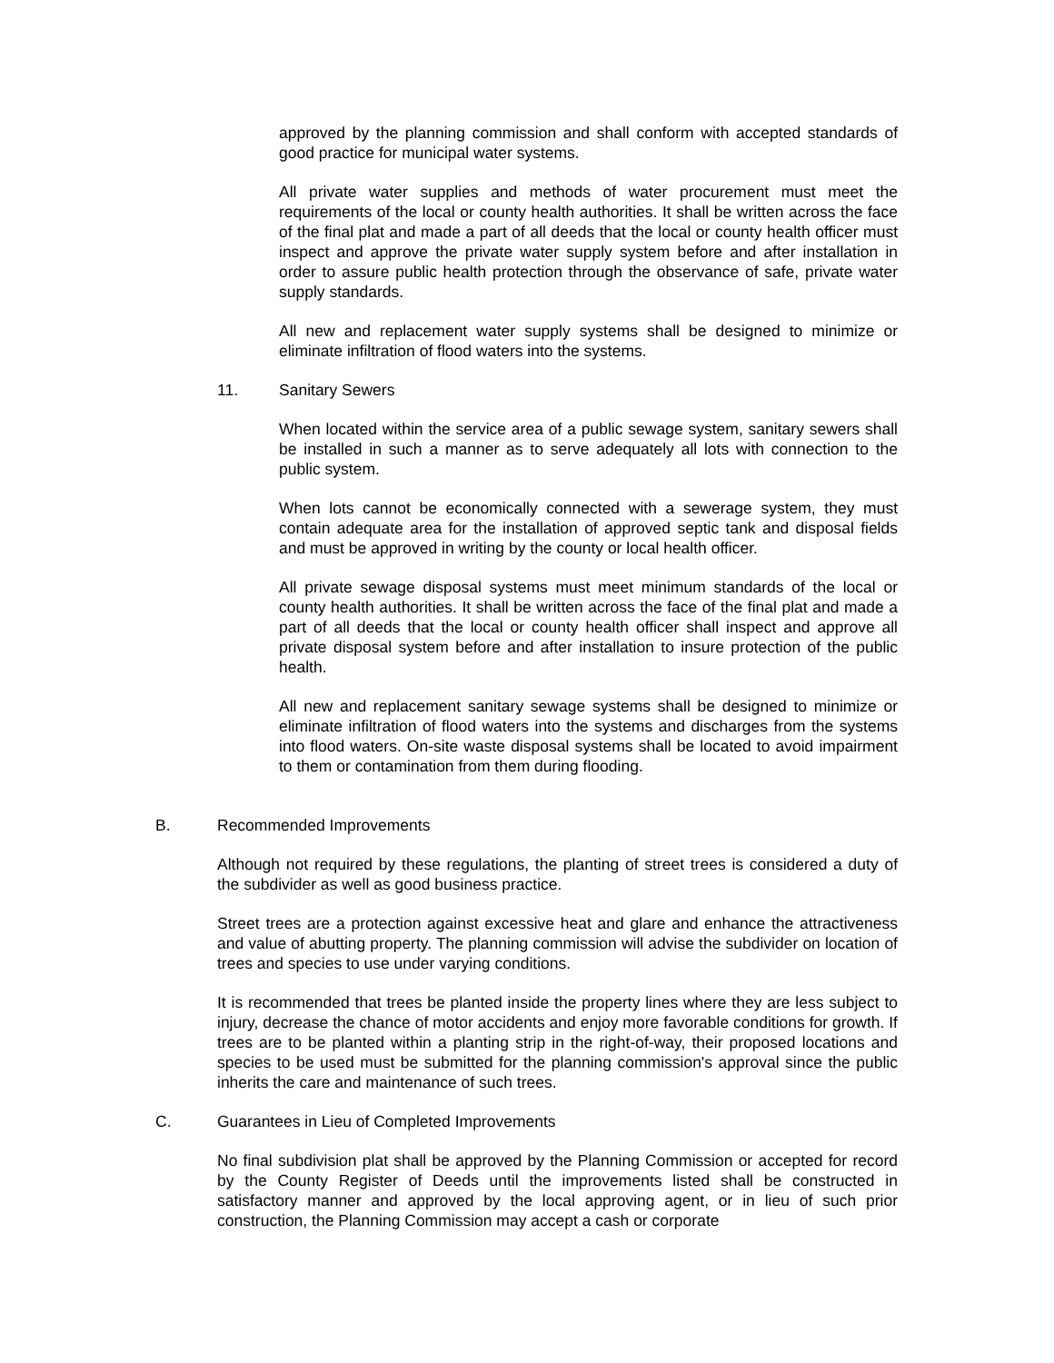approved by the planning commission and shall conform with accepted standards of good practice for municipal water systems.
All private water supplies and methods of water procurement must meet the requirements of the local or county health authorities. It shall be written across the face of the final plat and made a part of all deeds that the local or county health officer must inspect and approve the private water supply system before and after installation in order to assure public health protection through the observance of safe, private water supply standards.
All new and replacement water supply systems shall be designed to minimize or eliminate infiltration of flood waters into the systems.
11. Sanitary Sewers
When located within the service area of a public sewage system, sanitary sewers shall be installed in such a manner as to serve adequately all lots with connection to the public system.
When lots cannot be economically connected with a sewerage system, they must contain adequate area for the installation of approved septic tank and disposal fields and must be approved in writing by the county or local health officer.
All private sewage disposal systems must meet minimum standards of the local or county health authorities. It shall be written across the face of the final plat and made a part of all deeds that the local or county health officer shall inspect and approve all private disposal system before and after installation to insure protection of the public health.
All new and replacement sanitary sewage systems shall be designed to minimize or eliminate infiltration of flood waters into the systems and discharges from the systems into flood waters. On-site waste disposal systems shall be located to avoid impairment to them or contamination from them during flooding.
B. Recommended Improvements
Although not required by these regulations, the planting of street trees is considered a duty of the subdivider as well as good business practice.
Street trees are a protection against excessive heat and glare and enhance the attractiveness and value of abutting property. The planning commission will advise the subdivider on location of trees and species to use under varying conditions.
It is recommended that trees be planted inside the property lines where they are less subject to injury, decrease the chance of motor accidents and enjoy more favorable conditions for growth. If trees are to be planted within a planting strip in the right-of-way, their proposed locations and species to be used must be submitted for the planning commission's approval since the public inherits the care and maintenance of such trees.
C. Guarantees in Lieu of Completed Improvements
No final subdivision plat shall be approved by the Planning Commission or accepted for record by the County Register of Deeds until the improvements listed shall be constructed in satisfactory manner and approved by the local approving agent, or in lieu of such prior construction, the Planning Commission may accept a cash or corporate